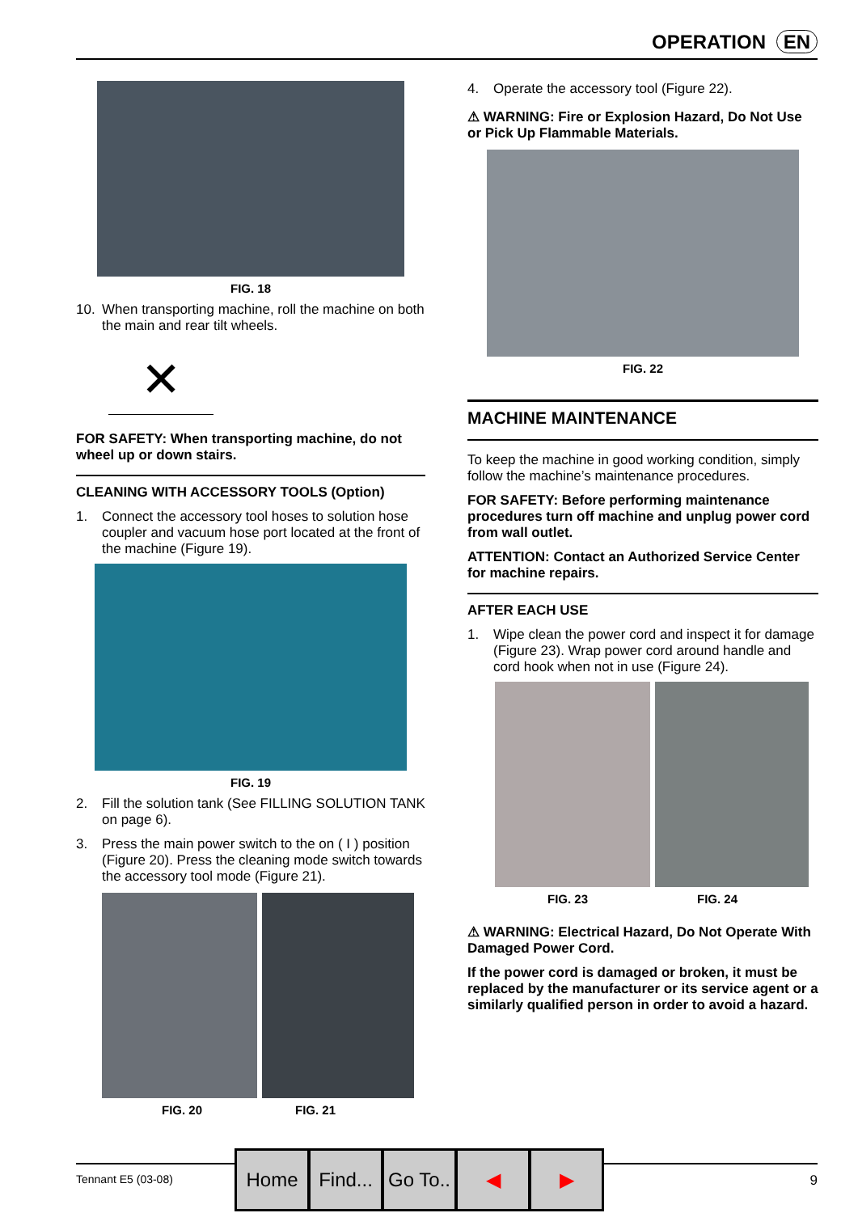OPERATION EN
FIG. 18
10. When transporting machine, roll the machine on both the main and rear tilt wheels.
✕
FOR SAFETY: When transporting machine, do not wheel up or down stairs.
CLEANING WITH ACCESSORY TOOLS (Option)
1. Connect the accessory tool hoses to solution hose coupler and vacuum hose port located at the front of the machine (Figure 19).
FIG. 19
2. Fill the solution tank (See FILLING SOLUTION TANK on page 6).
3. Press the main power switch to the on ( I ) position (Figure 20). Press the cleaning mode switch towards the accessory tool mode (Figure 21).
FIG. 20 FIG. 21
4. Operate the accessory tool (Figure 22).
⚠ WARNING: Fire or Explosion Hazard, Do Not Use or Pick Up Flammable Materials.
FIG. 22
MACHINE MAINTENANCE
To keep the machine in good working condition, simply follow the machine’s maintenance procedures.
FOR SAFETY: Before performing maintenance procedures turn off machine and unplug power cord from wall outlet.
ATTENTION: Contact an Authorized Service Center for machine repairs.
AFTER EACH USE
1. Wipe clean the power cord and inspect it for damage (Figure 23). Wrap power cord around handle and cord hook when not in use (Figure 24).
FIG. 23 FIG. 24
⚠ WARNING: Electrical Hazard, Do Not Operate With Damaged Power Cord.
If the power cord is damaged or broken, it must be replaced by the manufacturer or its service agent or a similarly qualified person in order to avoid a hazard.
Tennant E5 (03-08) 9
Home Find...
Go To..
◀ ▶